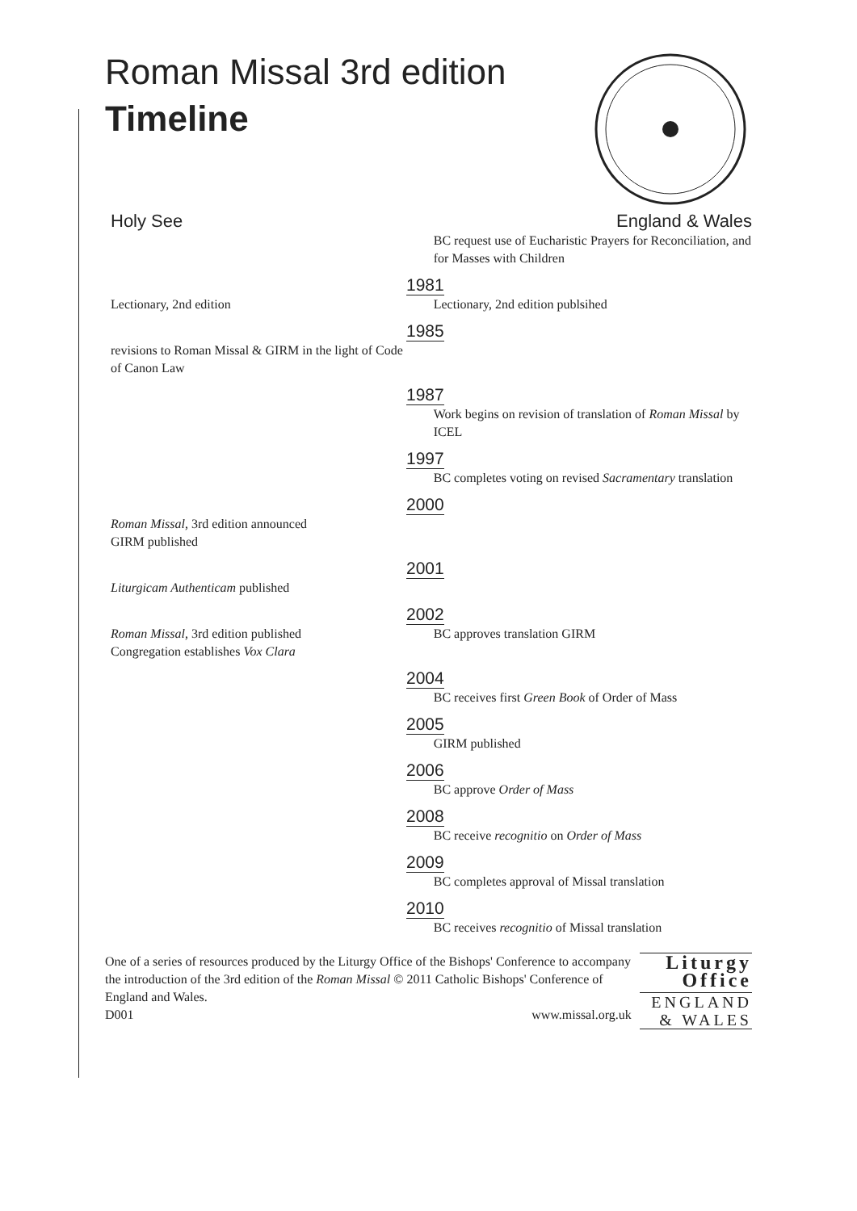Roman Missal 3rd edition
Timeline
Holy See England & Wales
BC request use of Eucharistic Prayers for Reconciliation, and for Masses with Children
1981
Lectionary, 2nd edition Lectionary, 2nd edition publsihed
1985
revisions to Roman Missal & GIRM in the light of Code of Canon Law
1987
Work begins on revision of translation of Roman Missal by ICEL
1997
BC completes voting on revised Sacramentary translation
2000
Roman Missal, 3rd edition announced
GIRM published
2001
Liturgicam Authenticam published
2002
Roman Missal, 3rd edition published
Congregation establishes Vox Clara
BC approves translation GIRM
2004
BC receives first Green Book of Order of Mass
2005
GIRM published
2006
BC approve Order of Mass
2008
BC receive recognitio on Order of Mass
2009
BC completes approval of Missal translation
2010
BC receives recognitio of Missal translation
One of a series of resources produced by the Liturgy Office of the Bishops' Conference to accompany the introduction of the 3rd edition of the Roman Missal © 2011 Catholic Bishops' Conference of England and Wales.
D001 www.missal.org.uk
Liturgy
Office
ENGLAND
& WALES